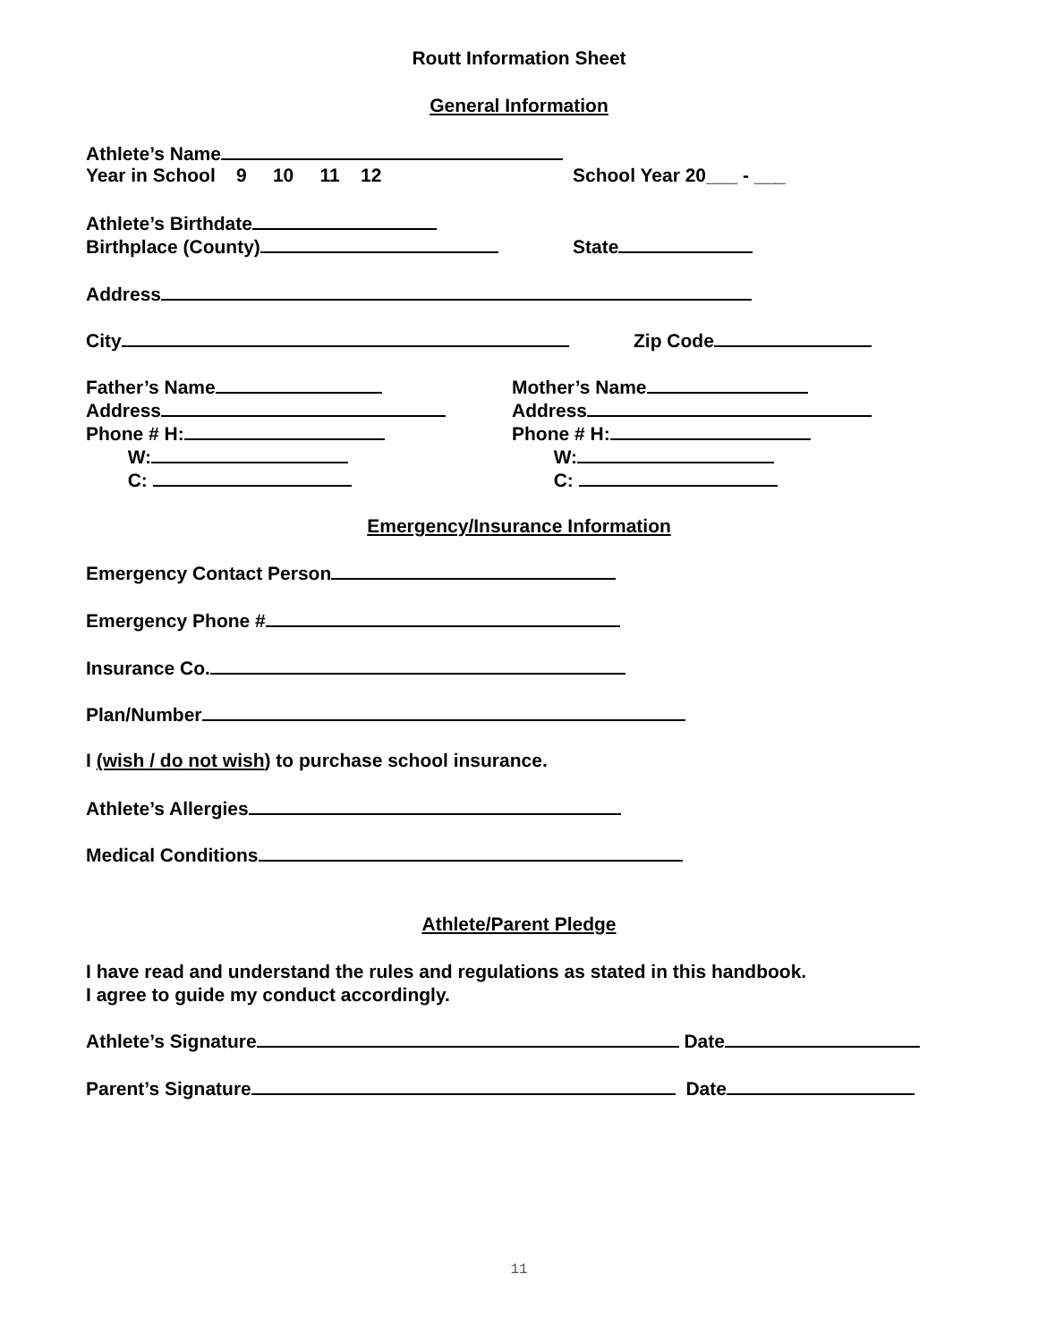Routt Information Sheet
General Information
Athlete’s Name
Year in School 9 10 11 12 School Year 20___ - ___
Athlete’s Birthdate
Birthplace (County) State
Address
City Zip Code
Father’s Name
Address
Phone # H:
W:
C:
Mother’s Name
Address
Phone # H:
W:
C:
Emergency/Insurance Information
Emergency Contact Person
Emergency Phone #
Insurance Co.
Plan/Number
I (wish / do not wish) to purchase school insurance.
Athlete’s Allergies
Medical Conditions
Athlete/Parent Pledge
I have read and understand the rules and regulations as stated in this handbook.
I agree to guide my conduct accordingly.
Athlete’s Signature Date
Parent’s Signature Date
11